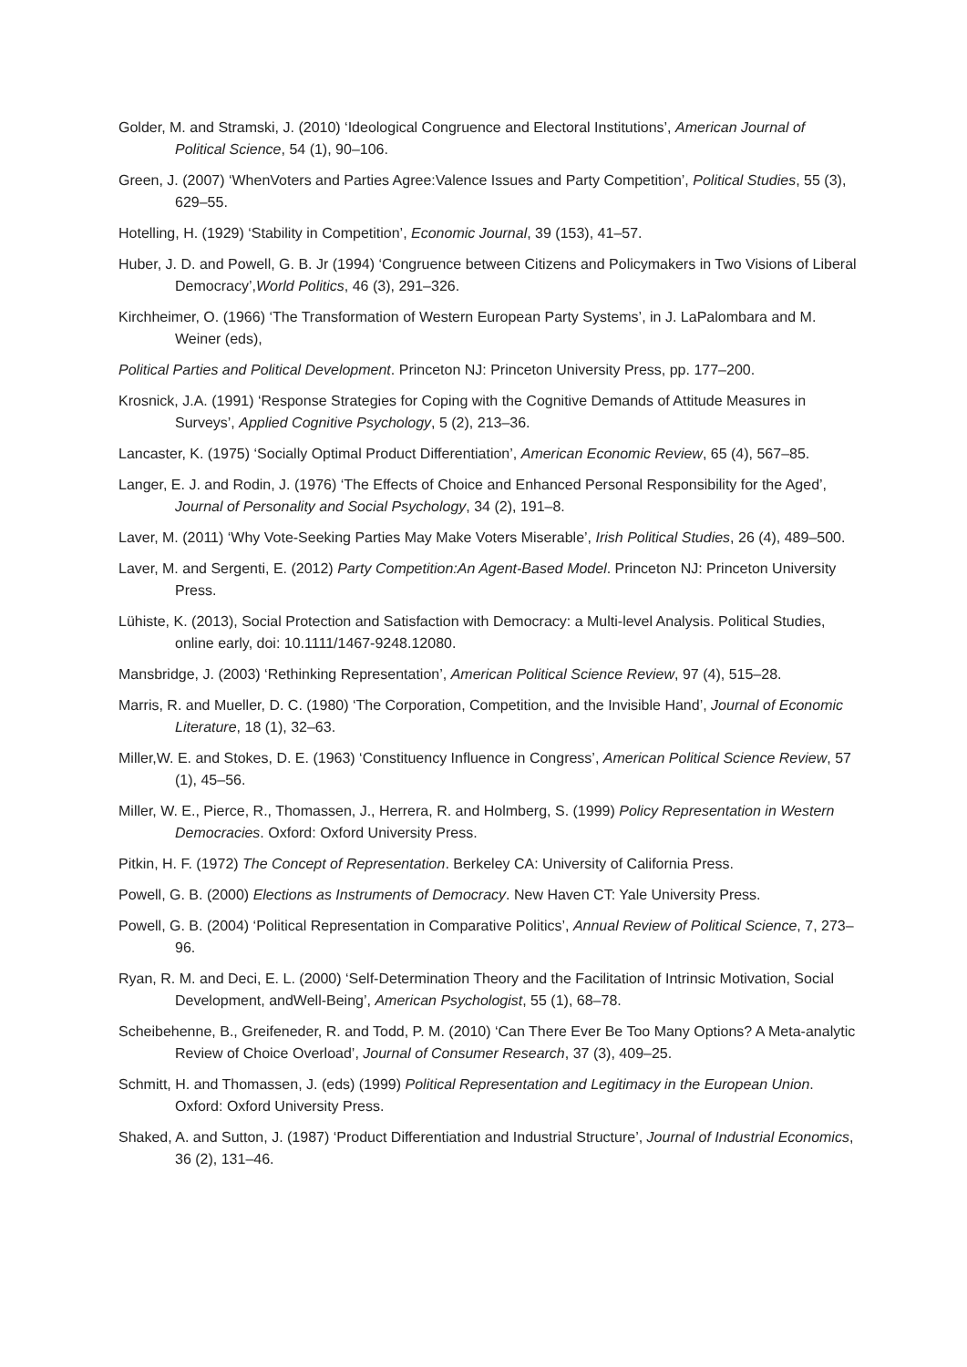Golder, M. and Stramski, J. (2010) ‘Ideological Congruence and Electoral Institutions’, American Journal of Political Science, 54 (1), 90–106.
Green, J. (2007) ‘WhenVoters and Parties Agree:Valence Issues and Party Competition’, Political Studies, 55 (3), 629–55.
Hotelling, H. (1929) ‘Stability in Competition’, Economic Journal, 39 (153), 41–57.
Huber, J. D. and Powell, G. B. Jr (1994) ‘Congruence between Citizens and Policymakers in Two Visions of Liberal Democracy’,World Politics, 46 (3), 291–326.
Kirchheimer, O. (1966) ‘The Transformation of Western European Party Systems’, in J. LaPalombara and M. Weiner (eds),
Political Parties and Political Development. Princeton NJ: Princeton University Press, pp. 177–200.
Krosnick, J.A. (1991) ‘Response Strategies for Coping with the Cognitive Demands of Attitude Measures in Surveys’, Applied Cognitive Psychology, 5 (2), 213–36.
Lancaster, K. (1975) ‘Socially Optimal Product Differentiation’, American Economic Review, 65 (4), 567–85.
Langer, E. J. and Rodin, J. (1976) ‘The Effects of Choice and Enhanced Personal Responsibility for the Aged’, Journal of Personality and Social Psychology, 34 (2), 191–8.
Laver, M. (2011) ‘Why Vote-Seeking Parties May Make Voters Miserable’, Irish Political Studies, 26 (4), 489–500.
Laver, M. and Sergenti, E. (2012) Party Competition:An Agent-Based Model. Princeton NJ: Princeton University Press.
Lühiste, K. (2013), Social Protection and Satisfaction with Democracy: a Multi-level Analysis. Political Studies, online early, doi: 10.1111/1467-9248.12080.
Mansbridge, J. (2003) ‘Rethinking Representation’, American Political Science Review, 97 (4), 515–28.
Marris, R. and Mueller, D. C. (1980) ‘The Corporation, Competition, and the Invisible Hand’, Journal of Economic Literature, 18 (1), 32–63.
Miller,W. E. and Stokes, D. E. (1963) ‘Constituency Influence in Congress’, American Political Science Review, 57 (1), 45–56.
Miller, W. E., Pierce, R., Thomassen, J., Herrera, R. and Holmberg, S. (1999) Policy Representation in Western Democracies. Oxford: Oxford University Press.
Pitkin, H. F. (1972) The Concept of Representation. Berkeley CA: University of California Press.
Powell, G. B. (2000) Elections as Instruments of Democracy. New Haven CT: Yale University Press.
Powell, G. B. (2004) ‘Political Representation in Comparative Politics’, Annual Review of Political Science, 7, 273–96.
Ryan, R. M. and Deci, E. L. (2000) ‘Self-Determination Theory and the Facilitation of Intrinsic Motivation, Social Development, andWell-Being’, American Psychologist, 55 (1), 68–78.
Scheibehenne, B., Greifeneder, R. and Todd, P. M. (2010) ‘Can There Ever Be Too Many Options? A Meta-analytic Review of Choice Overload’, Journal of Consumer Research, 37 (3), 409–25.
Schmitt, H. and Thomassen, J. (eds) (1999) Political Representation and Legitimacy in the European Union. Oxford: Oxford University Press.
Shaked, A. and Sutton, J. (1987) ‘Product Differentiation and Industrial Structure’, Journal of Industrial Economics, 36 (2), 131–46.